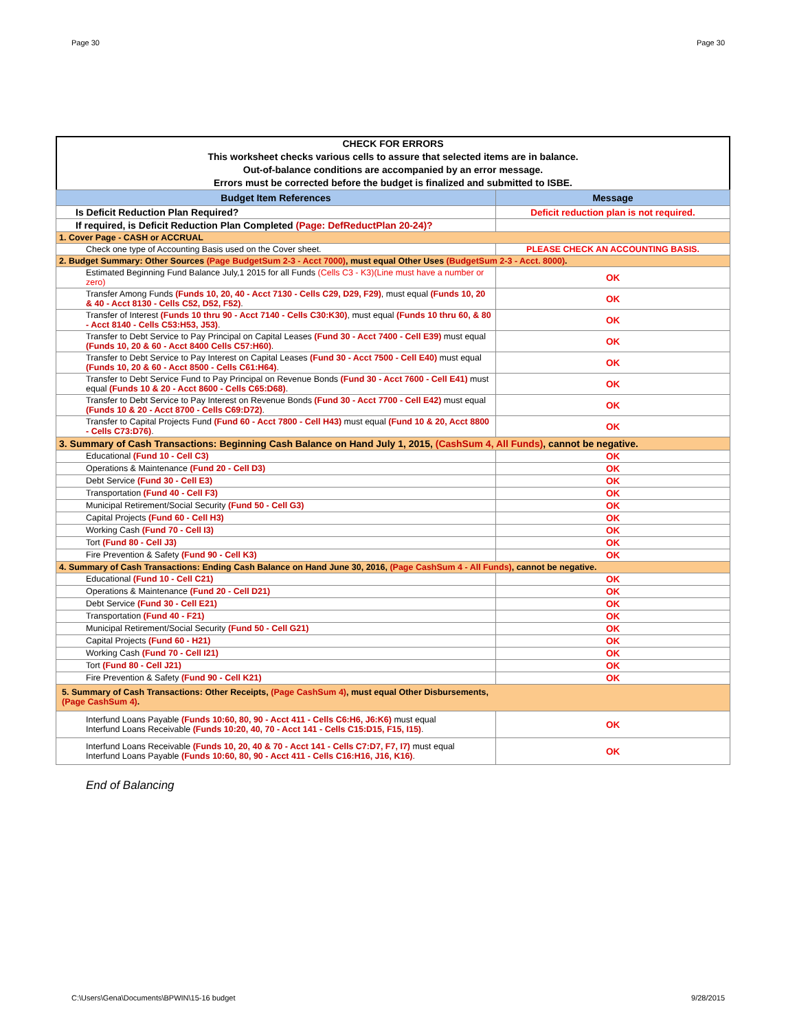Page 30 Page 30
CHECK FOR ERRORS
This worksheet checks various cells to assure that selected items are in balance.
Out-of-balance conditions are accompanied by an error message.
Errors must be corrected before the budget is finalized and submitted to ISBE.
| Budget Item References | Message |
| --- | --- |
| Is Deficit Reduction Plan Required? | Deficit reduction plan is not required. |
| If required, is Deficit Reduction Plan Completed (Page: DefReductPlan 20-24)? | |
| 1. Cover Page - CASH or ACCRUAL | |
| Check one type of Accounting Basis used on the Cover sheet. | PLEASE CHECK AN ACCOUNTING BASIS. |
| 2. Budget Summary: Other Sources (Page BudgetSum 2-3 - Acct 7000) , must equal Other Uses (BudgetSum 2-3 - Acct. 8000) . | |
| Estimated Beginning Fund Balance July,1 2015 for all Funds (Cells C3 - K3)(Line must have a number or zero) | OK |
| Transfer Among Funds (Funds 10, 20, 40 - Acct 7130 - Cells C29, D29, F29) , must equal (Funds 10, 20 & 40 - Acct 8130 - Cells C52, D52, F52) . | OK |
| Transfer of Interest (Funds 10 thru 90 - Acct 7140 - Cells C30:K30) , must equal (Funds 10 thru 60, & 80 - Acct 8140 - Cells C53:H53, J53) . | OK |
| Transfer to Debt Service to Pay Principal on Capital Leases (Fund 30 - Acct 7400 - Cell E39) must equal (Funds 10, 20 & 60 - Acct 8400 Cells C57:H60) . | OK |
| Transfer to Debt Service to Pay Interest on Capital Leases (Fund 30 - Acct 7500 - Cell E40) must equal (Funds 10, 20 & 60 - Acct 8500 - Cells C61:H64) . | OK |
| Transfer to Debt Service Fund to Pay Principal on Revenue Bonds (Fund 30 - Acct 7600 - Cell E41) must equal (Funds 10 & 20 - Acct 8600 - Cells C65:D68) . | OK |
| Transfer to Debt Service to Pay Interest on Revenue Bonds (Fund 30 - Acct 7700 - Cell E42) must equal (Funds 10 & 20 - Acct 8700 - Cells C69:D72) . | OK |
| Transfer to Capital Projects Fund (Fund 60 - Acct 7800 - Cell H43) must equal (Fund 10 & 20, Acct 8800 - Cells C73:D76) . | OK |
| 3. Summary of Cash Transactions: Beginning Cash Balance on Hand July 1, 2015, (CashSum 4, All Funds) , cannot be negative. | |
| Educational (Fund 10 - Cell C3) | OK |
| Operations & Maintenance (Fund 20 - Cell D3) | OK |
| Debt Service (Fund 30 - Cell E3) | OK |
| Transportation (Fund 40 - Cell F3) | OK |
| Municipal Retirement/Social Security (Fund 50 - Cell G3) | OK |
| Capital Projects (Fund 60 - Cell H3) | OK |
| Working Cash (Fund 70 - Cell I3) | OK |
| Tort (Fund 80 - Cell J3) | OK |
| Fire Prevention & Safety (Fund 90 - Cell K3) | OK |
| 4. Summary of Cash Transactions: Ending Cash Balance on Hand June 30, 2016, (Page CashSum 4 - All Funds) , cannot be negative. | |
| Educational (Fund 10 - Cell C21) | OK |
| Operations & Maintenance (Fund 20 - Cell D21) | OK |
| Debt Service (Fund 30 - Cell E21) | OK |
| Transportation (Fund 40 - F21) | OK |
| Municipal Retirement/Social Security (Fund 50 - Cell G21) | OK |
| Capital Projects (Fund 60 - H21) | OK |
| Working Cash (Fund 70 - Cell I21) | OK |
| Tort (Fund 80 - Cell J21) | OK |
| Fire Prevention & Safety (Fund 90 - Cell K21) | OK |
| 5. Summary of Cash Transactions: Other Receipts, (Page CashSum 4) , must equal Other Disbursements, (Page CashSum 4) . | |
| Interfund Loans Payable (Funds 10:60, 80, 90 - Acct 411 - Cells C6:H6, J6:K6) must equal Interfund Loans Receivable (Funds 10:20, 40, 70 - Acct 141 - Cells C15:D15, F15, I15) . | OK |
| Interfund Loans Receivable (Funds 10, 20, 40 & 70 - Acct 141 - Cells C7:D7, F7, I7) must equal Interfund Loans Payable (Funds 10:60, 80, 90 - Acct 411 - Cells C16:H16, J16, K16) . | OK |
End of Balancing
C:\Users\Gena\Documents\BPWIN\15-16 budget 9/28/2015